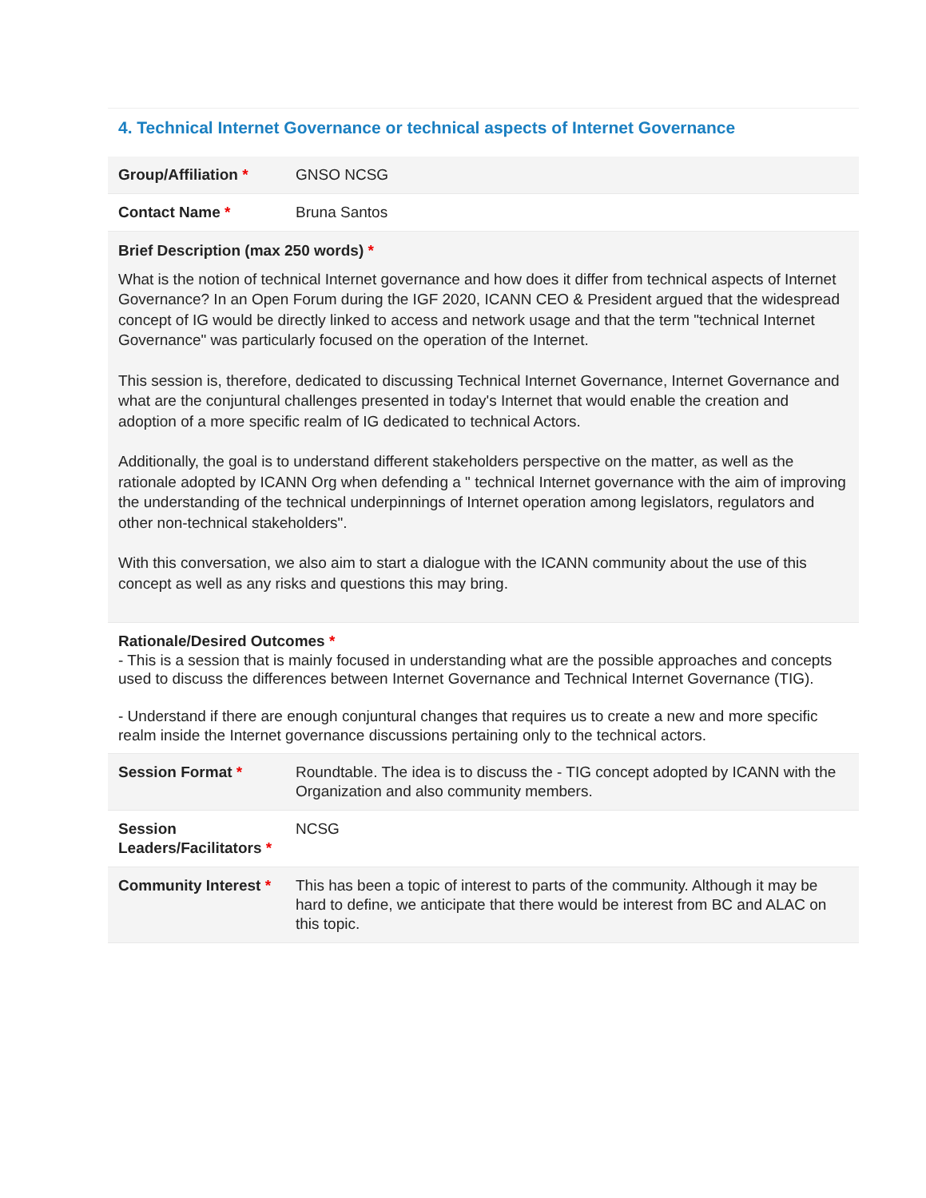4. Technical Internet Governance or technical aspects of Internet Governance
Group/Affiliation * GNSO NCSG
Contact Name * Bruna Santos
Brief Description (max 250 words) *
What is the notion of technical Internet governance and how does it differ from technical aspects of Internet Governance? In an Open Forum during the IGF 2020, ICANN CEO & President argued that the widespread concept of IG would be directly linked to access and network usage and that the term "technical Internet Governance" was particularly focused on the operation of the Internet.
This session is, therefore, dedicated to discussing Technical Internet Governance, Internet Governance and what are the conjuntural challenges presented in today's Internet that would enable the creation and adoption of a more specific realm of IG dedicated to technical Actors.
Additionally, the goal is to understand different stakeholders perspective on the matter, as well as the rationale adopted by ICANN Org when defending a " technical Internet governance with the aim of improving the understanding of the technical underpinnings of Internet operation among legislators, regulators and other non-technical stakeholders".
With this conversation, we also aim to start a dialogue with the ICANN community about the use of this concept as well as any risks and questions this may bring.
Rationale/Desired Outcomes *
- This is a session that is mainly focused in understanding what are the possible approaches and concepts used to discuss the differences between Internet Governance and Technical Internet Governance (TIG).
- Understand if there are enough conjuntural changes that requires us to create a new and more specific realm inside the Internet governance discussions pertaining only to the technical actors.
Session Format * Roundtable. The idea is to discuss the - TIG concept adopted by ICANN with the Organization and also community members.
Session Leaders/Facilitators *
NCSG
Community Interest *
This has been a topic of interest to parts of the community. Although it may be hard to define, we anticipate that there would be interest from BC and ALAC on this topic.